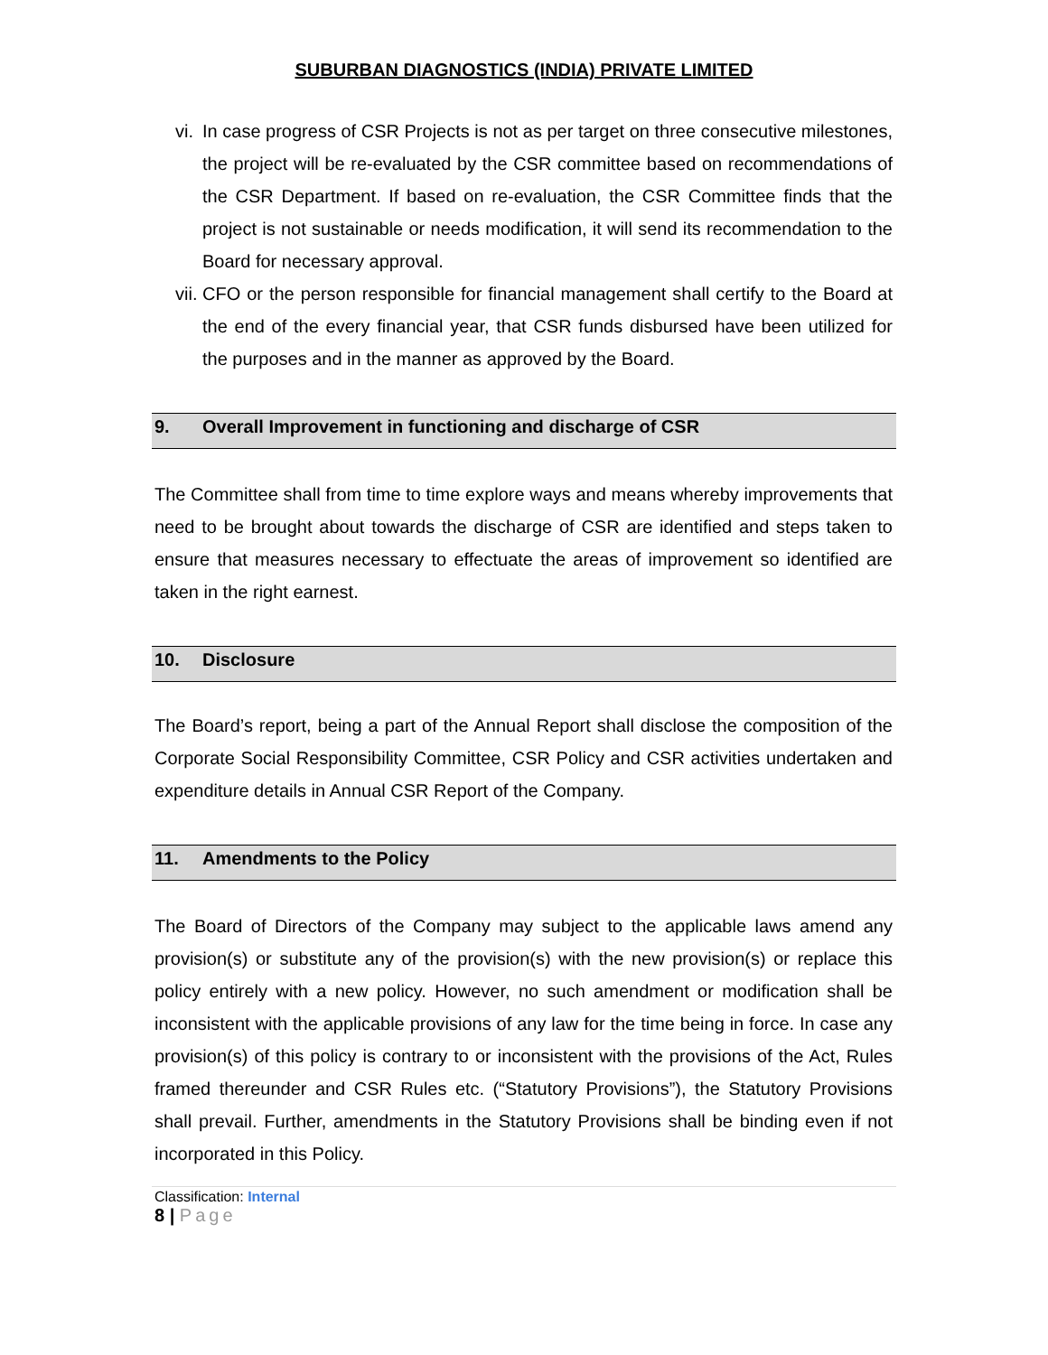SUBURBAN DIAGNOSTICS (INDIA) PRIVATE LIMITED
vi. In case progress of CSR Projects is not as per target on three consecutive milestones, the project will be re-evaluated by the CSR committee based on recommendations of the CSR Department. If based on re-evaluation, the CSR Committee finds that the project is not sustainable or needs modification, it will send its recommendation to the Board for necessary approval.
vii. CFO or the person responsible for financial management shall certify to the Board at the end of the every financial year, that CSR funds disbursed have been utilized for the purposes and in the manner as approved by the Board.
9. Overall Improvement in functioning and discharge of CSR
The Committee shall from time to time explore ways and means whereby improvements that need to be brought about towards the discharge of CSR are identified and steps taken to ensure that measures necessary to effectuate the areas of improvement so identified are taken in the right earnest.
10. Disclosure
The Board’s report, being a part of the Annual Report shall disclose the composition of the Corporate Social Responsibility Committee, CSR Policy and CSR activities undertaken and expenditure details in Annual CSR Report of the Company.
11. Amendments to the Policy
The Board of Directors of the Company may subject to the applicable laws amend any provision(s) or substitute any of the provision(s) with the new provision(s) or replace this policy entirely with a new policy. However, no such amendment or modification shall be inconsistent with the applicable provisions of any law for the time being in force. In case any provision(s) of this policy is contrary to or inconsistent with the provisions of the Act, Rules framed thereunder and CSR Rules etc. (“Statutory Provisions”), the Statutory Provisions shall prevail. Further, amendments in the Statutory Provisions shall be binding even if not incorporated in this Policy.
Classification: Internal
8 | Page